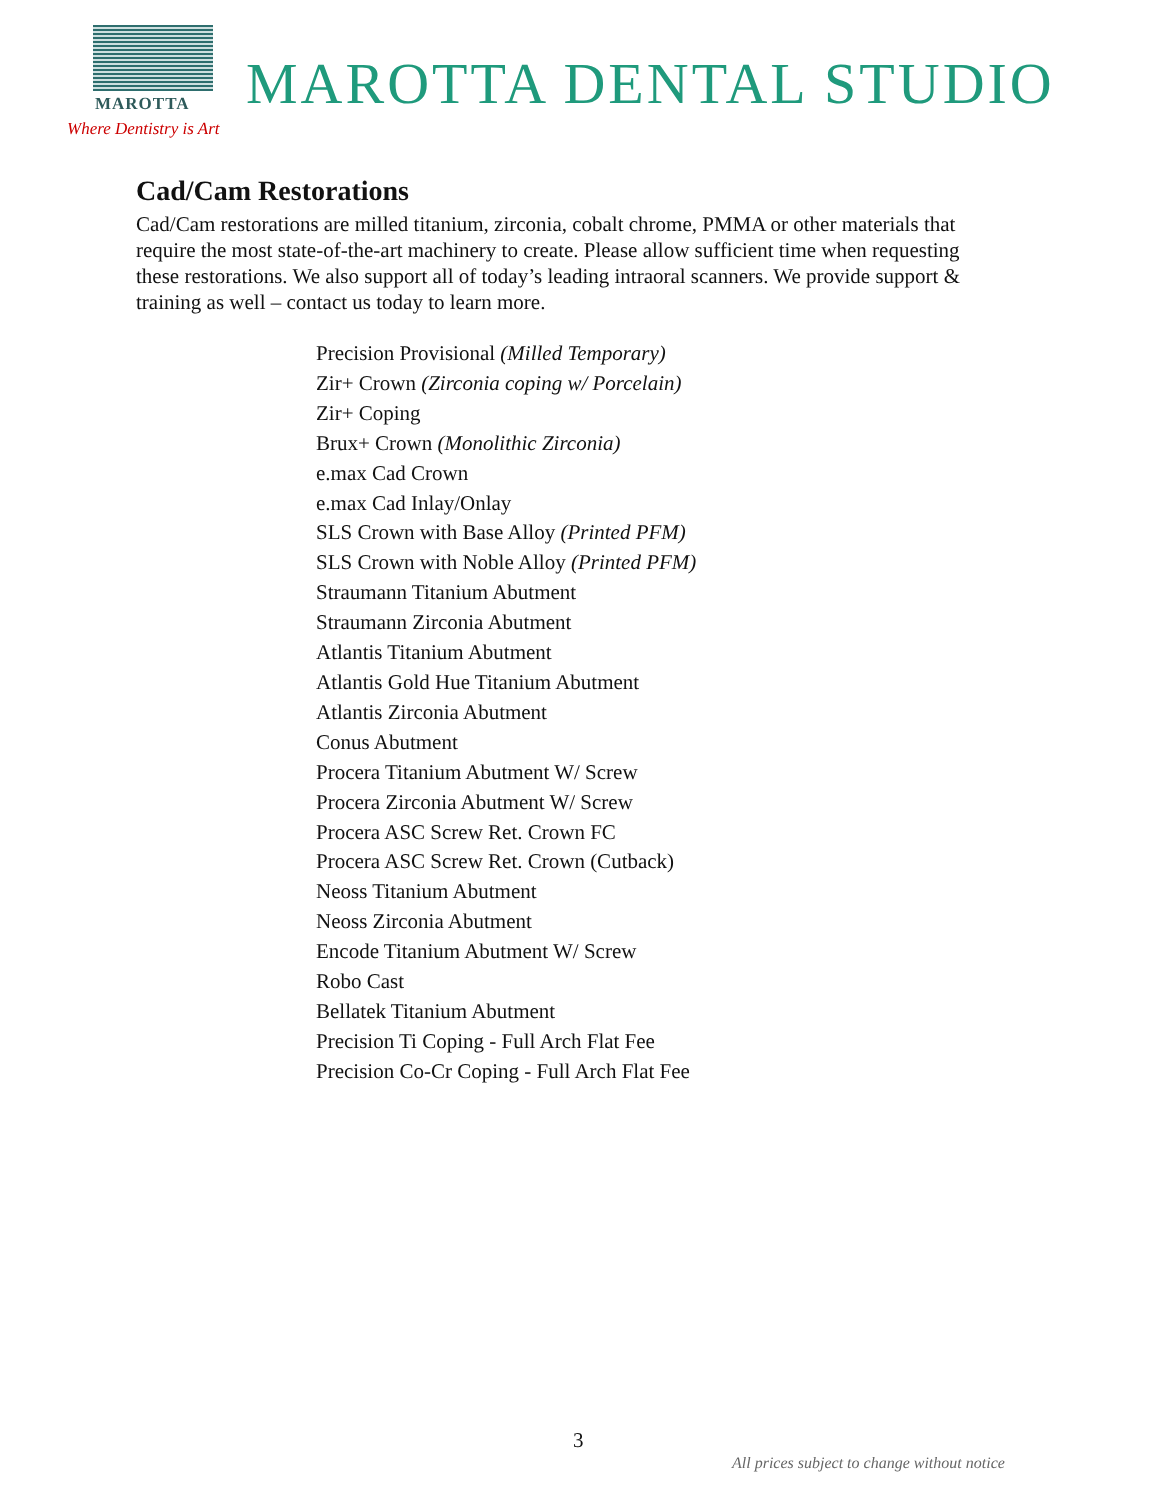MAROTTA DENTAL STUDIO
MAROTTA
Where Dentistry is Art
Cad/Cam Restorations
Cad/Cam restorations are milled titanium, zirconia, cobalt chrome, PMMA or other materials that require the most state-of-the-art machinery to create. Please allow sufficient time when requesting these restorations. We also support all of today’s leading intraoral scanners. We provide support & training as well – contact us today to learn more.
Precision Provisional (Milled Temporary)
Zir+ Crown (Zirconia coping w/ Porcelain)
Zir+ Coping
Brux+ Crown (Monolithic Zirconia)
e.max Cad Crown
e.max Cad Inlay/Onlay
SLS Crown with Base Alloy (Printed PFM)
SLS Crown with Noble Alloy (Printed PFM)
Straumann Titanium Abutment
Straumann Zirconia Abutment
Atlantis Titanium Abutment
Atlantis Gold Hue Titanium Abutment
Atlantis Zirconia Abutment
Conus Abutment
Procera Titanium Abutment W/ Screw
Procera Zirconia Abutment W/ Screw
Procera ASC Screw Ret. Crown FC
Procera ASC Screw Ret. Crown (Cutback)
Neoss Titanium Abutment
Neoss Zirconia Abutment
Encode Titanium Abutment W/ Screw
Robo Cast
Bellatek Titanium Abutment
Precision Ti Coping - Full Arch Flat Fee
Precision Co-Cr Coping - Full Arch Flat Fee
3
All prices subject to change without notice